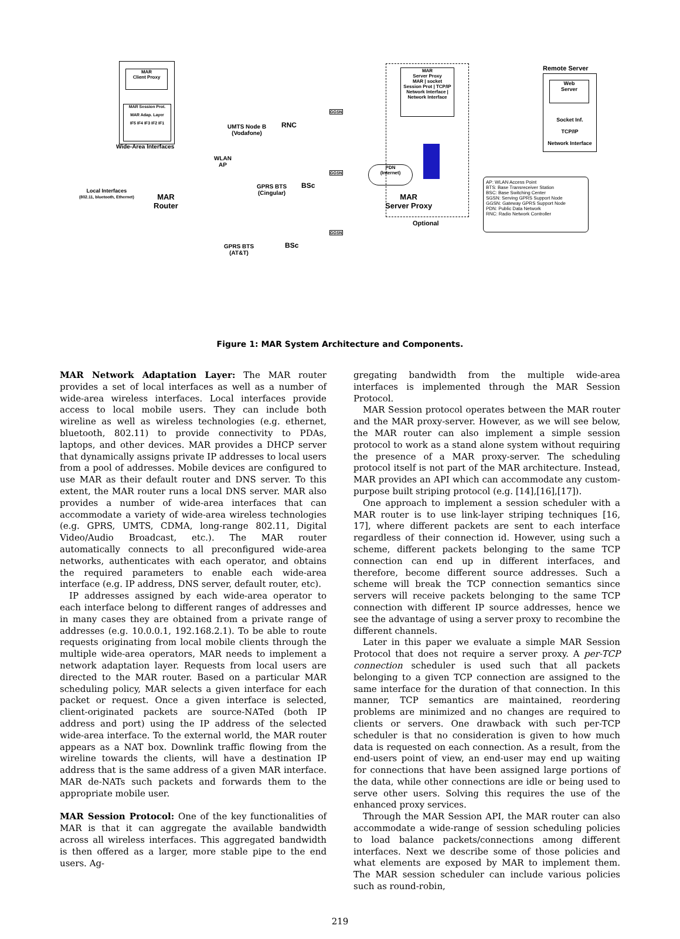MAR
Client Proxy
MAR Session Prot.
MAR Adap. Layer
IF5 IF4 IF3 IF2 IF1
Wide-Area Interfaces
Local Interfaces
(802.11, bluetooth, Ethernet)
MAR
Router
UMTS Node B
(Vodafone)
RNC
WLAN
AP
GPRS BTS
(Cingular)
BSc
GPRS BTS
(AT&T)
BSc
GGSN
GGSN
GGSN
PDN
(Internet)
MAR
Server Proxy
MAR | socket
Session Prot | TCP/IP
Network Interface | Network Interface
MAR
Server Proxy
Optional
Remote Server
Web
Server
Socket Inf.
TCP/IP
Network Interface
AP: WLAN Access Point
BTS: Base Transreceiver Station
BSC: Base Switching Center
SGSN: Serving GPRS Support Node
GGSN: Gateway GPRS Support Node
PDN: Public Data Network
RNC: Radio Network Controller
Figure 1: MAR System Architecture and Components.
MAR Network Adaptation Layer: The MAR router provides a set of local interfaces as well as a number of wide-area wireless interfaces. Local interfaces provide access to local mobile users. They can include both wireline as well as wireless technologies (e.g. ethernet, bluetooth, 802.11) to provide connectivity to PDAs, laptops, and other devices. MAR provides a DHCP server that dynamically assigns private IP addresses to local users from a pool of addresses. Mobile devices are configured to use MAR as their default router and DNS server. To this extent, the MAR router runs a local DNS server. MAR also provides a number of wide-area interfaces that can accommodate a variety of wide-area wireless technologies (e.g. GPRS, UMTS, CDMA, long-range 802.11, Digital Video/Audio Broadcast, etc.). The MAR router automatically connects to all preconfigured wide-area networks, authenticates with each operator, and obtains the required parameters to enable each wide-area interface (e.g. IP address, DNS server, default router, etc).
IP addresses assigned by each wide-area operator to each interface belong to different ranges of addresses and in many cases they are obtained from a private range of addresses (e.g. 10.0.0.1, 192.168.2.1). To be able to route requests originating from local mobile clients through the multiple wide-area operators, MAR needs to implement a network adaptation layer. Requests from local users are directed to the MAR router. Based on a particular MAR scheduling policy, MAR selects a given interface for each packet or request. Once a given interface is selected, client-originated packets are source-NATed (both IP address and port) using the IP address of the selected wide-area interface. To the external world, the MAR router appears as a NAT box. Downlink traffic flowing from the wireline towards the clients, will have a destination IP address that is the same address of a given MAR interface. MAR de-NATs such packets and forwards them to the appropriate mobile user.
MAR Session Protocol: One of the key functionalities of MAR is that it can aggregate the available bandwidth across all wireless interfaces. This aggregated bandwidth is then offered as a larger, more stable pipe to the end users. Ag-
gregating bandwidth from the multiple wide-area interfaces is implemented through the MAR Session Protocol.
MAR Session protocol operates between the MAR router and the MAR proxy-server. However, as we will see below, the MAR router can also implement a simple session protocol to work as a stand alone system without requiring the presence of a MAR proxy-server. The scheduling protocol itself is not part of the MAR architecture. Instead, MAR provides an API which can accommodate any custom-purpose built striping protocol (e.g. [14],[16],[17]).
One approach to implement a session scheduler with a MAR router is to use link-layer striping techniques [16, 17], where different packets are sent to each interface regardless of their connection id. However, using such a scheme, different packets belonging to the same TCP connection can end up in different interfaces, and therefore, become different source addresses. Such a scheme will break the TCP connection semantics since servers will receive packets belonging to the same TCP connection with different IP source addresses, hence we see the advantage of using a server proxy to recombine the different channels.
Later in this paper we evaluate a simple MAR Session Protocol that does not require a server proxy. A per-TCP connection scheduler is used such that all packets belonging to a given TCP connection are assigned to the same interface for the duration of that connection. In this manner, TCP semantics are maintained, reordering problems are minimized and no changes are required to clients or servers. One drawback with such per-TCP scheduler is that no consideration is given to how much data is requested on each connection. As a result, from the end-users point of view, an end-user may end up waiting for connections that have been assigned large portions of the data, while other connections are idle or being used to serve other users. Solving this requires the use of the enhanced proxy services.
Through the MAR Session API, the MAR router can also accommodate a wide-range of session scheduling policies to load balance packets/connections among different interfaces. Next we describe some of those policies and what elements are exposed by MAR to implement them. The MAR session scheduler can include various policies such as round-robin,
219